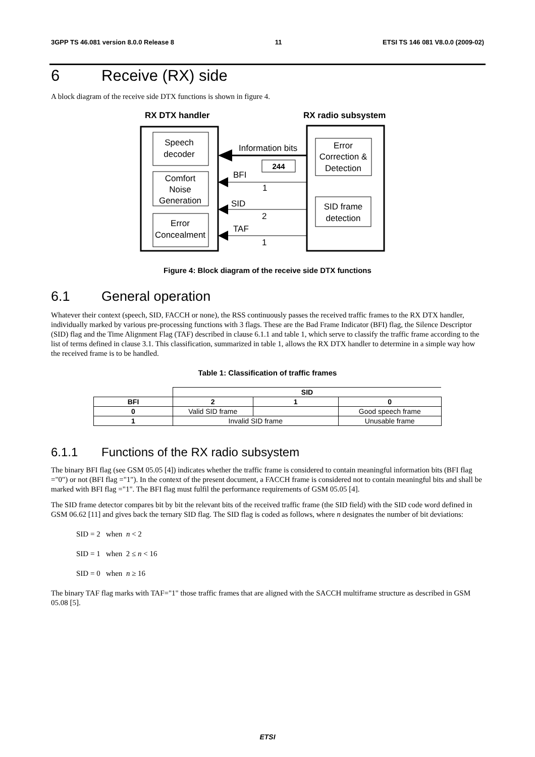3GPP TS 46.081 version 8.0.0 Release 8 11 ETSI TS 146 081 V8.0.0 (2009-02)
6 Receive (RX) side
A block diagram of the receive side DTX functions is shown in figure 4.
RX DTX handler
RX radio subsystem
Speech
decoder
Comfort
Noise
Generation
Error
Concealment
Error
Correction &
Detection
SID frame
detection
Information bits
244
BFI
1
SID
2
TAF
1
Figure 4: Block diagram of the receive side DTX functions
6.1 General operation
Whatever their context (speech, SID, FACCH or none), the RSS continuously passes the received traffic frames to the RX DTX handler, individually marked by various pre-processing functions with 3 flags. These are the Bad Frame Indicator (BFI) flag, the Silence Descriptor (SID) flag and the Time Alignment Flag (TAF) described in clause 6.1.1 and table 1, which serve to classify the traffic frame according to the list of terms defined in clause 3.1. This classification, summarized in table 1, allows the RX DTX handler to determine in a simple way how the received frame is to be handled.
Table 1: Classification of traffic frames
| | SID | | |
| --- | --- | --- | --- |
| BFI | 2 | 1 | 0 |
| 0 | Valid SID frame | | Good speech frame |
| 1 | Invalid SID frame | | Unusable frame |
6.1.1 Functions of the RX radio subsystem
The binary BFI flag (see GSM 05.05 [4]) indicates whether the traffic frame is considered to contain meaningful information bits (BFI flag ="0") or not (BFI flag ="1"). In the context of the present document, a FACCH frame is considered not to contain meaningful bits and shall be marked with BFI flag ="1". The BFI flag must fulfil the performance requirements of GSM 05.05 [4].
The SID frame detector compares bit by bit the relevant bits of the received traffic frame (the SID field) with the SID code word defined in GSM 06.62 [11] and gives back the ternary SID flag. The SID flag is coded as follows, where n designates the number of bit deviations:
SID = 2 when n < 2
SID = 1 when 2 ≤ n < 16
SID = 0 when n ≥ 16
The binary TAF flag marks with TAF="1" those traffic frames that are aligned with the SACCH multiframe structure as described in GSM 05.08 [5].
ETSI